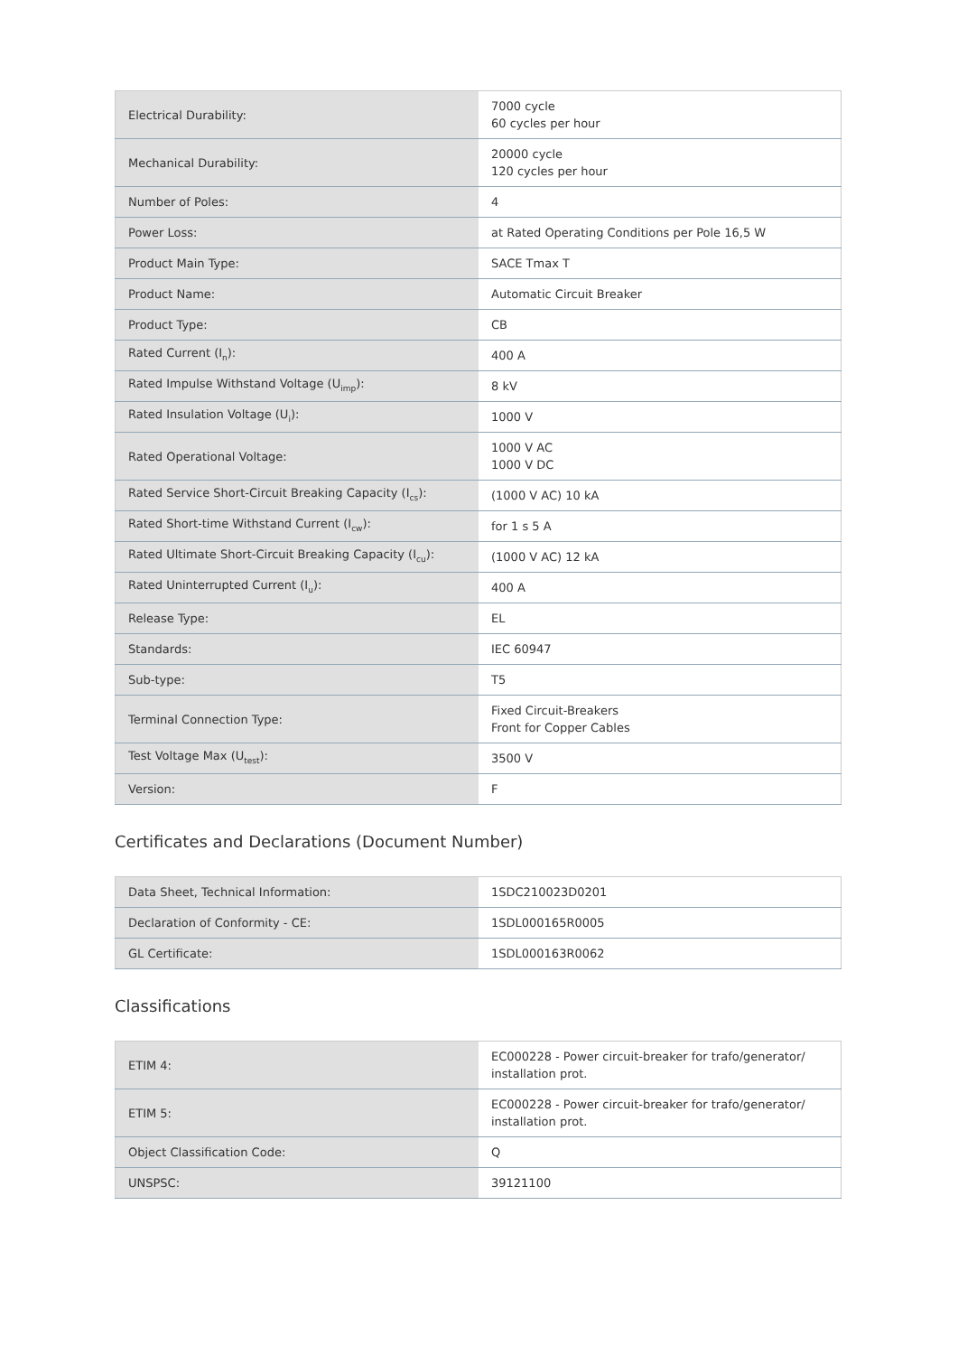| Electrical Durability: | 7000 cycle 60 cycles per hour |
| Mechanical Durability: | 20000 cycle 120 cycles per hour |
| Number of Poles: | 4 |
| Power Loss: | at Rated Operating Conditions per Pole 16,5 W |
| Product Main Type: | SACE Tmax T |
| Product Name: | Automatic Circuit Breaker |
| Product Type: | CB |
| Rated Current (I<sub>n</sub>): | 400 A |
| Rated Impulse Withstand Voltage (U<sub>imp</sub>): | 8 kV |
| Rated Insulation Voltage (U<sub>i</sub>): | 1000 V |
| Rated Operational Voltage: | 1000 V AC 1000 V DC |
| Rated Service Short-Circuit Breaking Capacity (I<sub>cs</sub>): | (1000 V AC) 10 kA |
| Rated Short-time Withstand Current (I<sub>cw</sub>): | for 1 s 5 A |
| Rated Ultimate Short-Circuit Breaking Capacity (I<sub>cu</sub>): | (1000 V AC) 12 kA |
| Rated Uninterrupted Current (I<sub>u</sub>): | 400 A |
| Release Type: | EL |
| Standards: | IEC 60947 |
| Sub-type: | T5 |
| Terminal Connection Type: | Fixed Circuit-Breakers Front for Copper Cables |
| Test Voltage Max (U<sub>test</sub>): | 3500 V |
| Version: | F |
Certificates and Declarations (Document Number)
| Data Sheet, Technical Information: | 1SDC210023D0201 |
| Declaration of Conformity - CE: | 1SDL000165R0005 |
| GL Certificate: | 1SDL000163R0062 |
Classifications
| ETIM 4: | EC000228 - Power circuit-breaker for trafo/generator/ installation prot. |
| ETIM 5: | EC000228 - Power circuit-breaker for trafo/generator/ installation prot. |
| Object Classification Code: | Q |
| UNSPSC: | 39121100 |